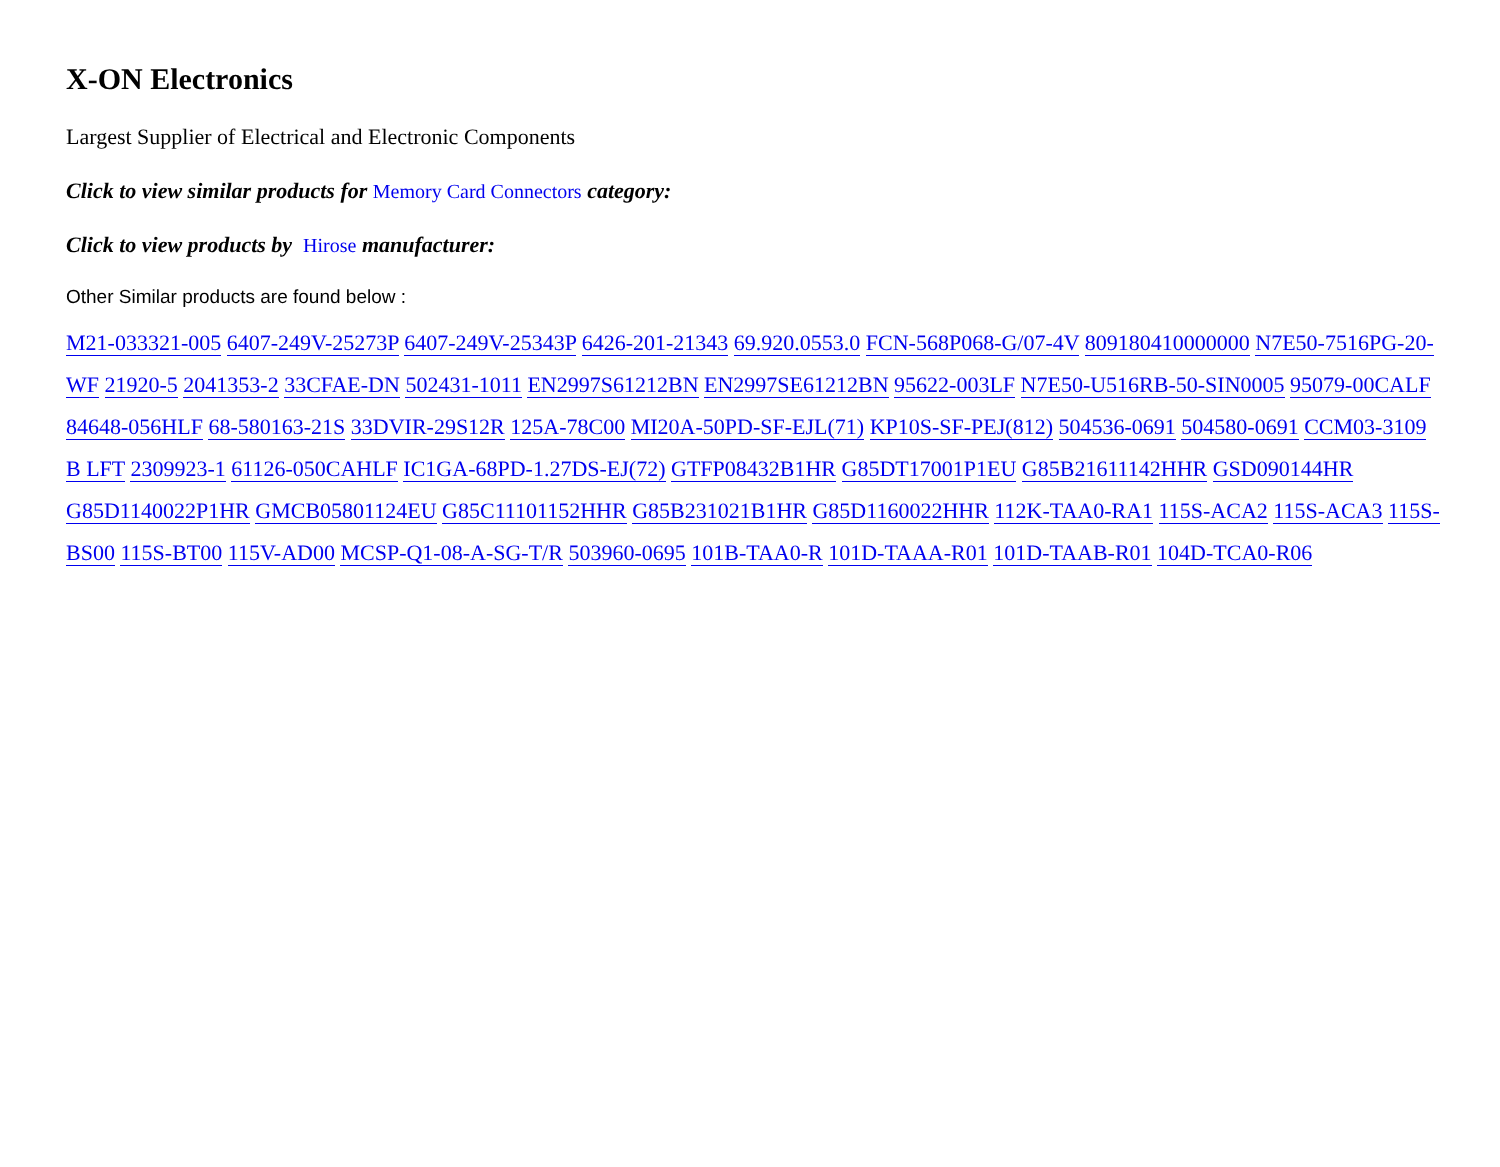X-ON Electronics
Largest Supplier of Electrical and Electronic Components
Click to view similar products for Memory Card Connectors category:
Click to view products by Hirose manufacturer:
Other Similar products are found below :
M21-033321-005 6407-249V-25273P 6407-249V-25343P 6426-201-21343 69.920.0553.0 FCN-568P068-G/07-4V 809180410000000 N7E50-7516PG-20-WF 21920-5 2041353-2 33CFAE-DN 502431-1011 EN2997S61212BN EN2997SE61212BN 95622-003LF N7E50-U516RB-50-SIN0005 95079-00CALF 84648-056HLF 68-580163-21S 33DVIR-29S12R 125A-78C00 MI20A-50PD-SF-EJL(71) KP10S-SF-PEJ(812) 504536-0691 504580-0691 CCM03-3109 B LFT 2309923-1 61126-050CAHLF IC1GA-68PD-1.27DS-EJ(72) GTFP08432B1HR G85DT17001P1EU G85B21611142HHR GSD090144HR G85D1140022P1HR GMCB05801124EU G85C11101152HHR G85B231021B1HR G85D1160022HHR 112K-TAA0-RA1 115S-ACA2 115S-ACA3 115S-BS00 115S-BT00 115V-AD00 MCSP-Q1-08-A-SG-T/R 503960-0695 101B-TAA0-R 101D-TAAA-R01 101D-TAAB-R01 104D-TCA0-R06